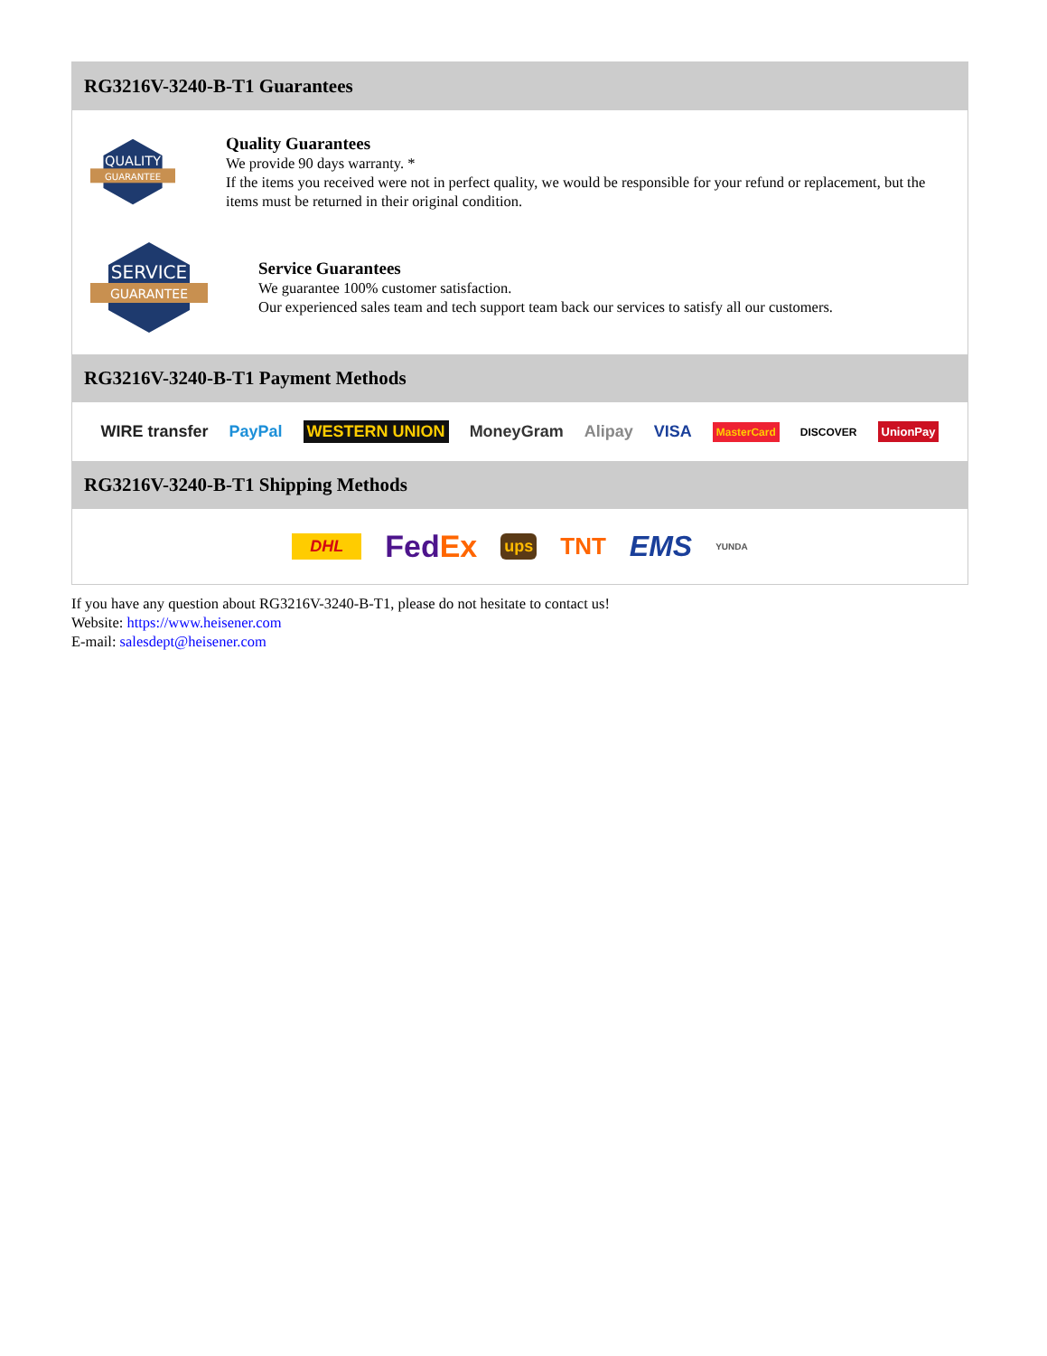RG3216V-3240-B-T1 Guarantees
QUALITY
GUARANTEE
Quality Guarantees
We provide 90 days warranty. *
If the items you received were not in perfect quality, we would be responsible for your refund or replacement, but the items must be returned in their original condition.
SERVICE
GUARANTEE
Service Guarantees
We guarantee 100% customer satisfaction.
Our experienced sales team and tech support team back our services to satisfy all our customers.
RG3216V-3240-B-T1 Payment Methods
WIRE transfer PayPal WESTERN UNION MoneyGram Alipay VISA MasterCard DISCOVER UnionPay
RG3216V-3240-B-T1 Shipping Methods
DHL FedEx ups TNT EMS YUNDA
If you have any question about RG3216V-3240-B-T1, please do not hesitate to contact us!
Website: https://www.heisener.com
E-mail: salesdept@heisener.com